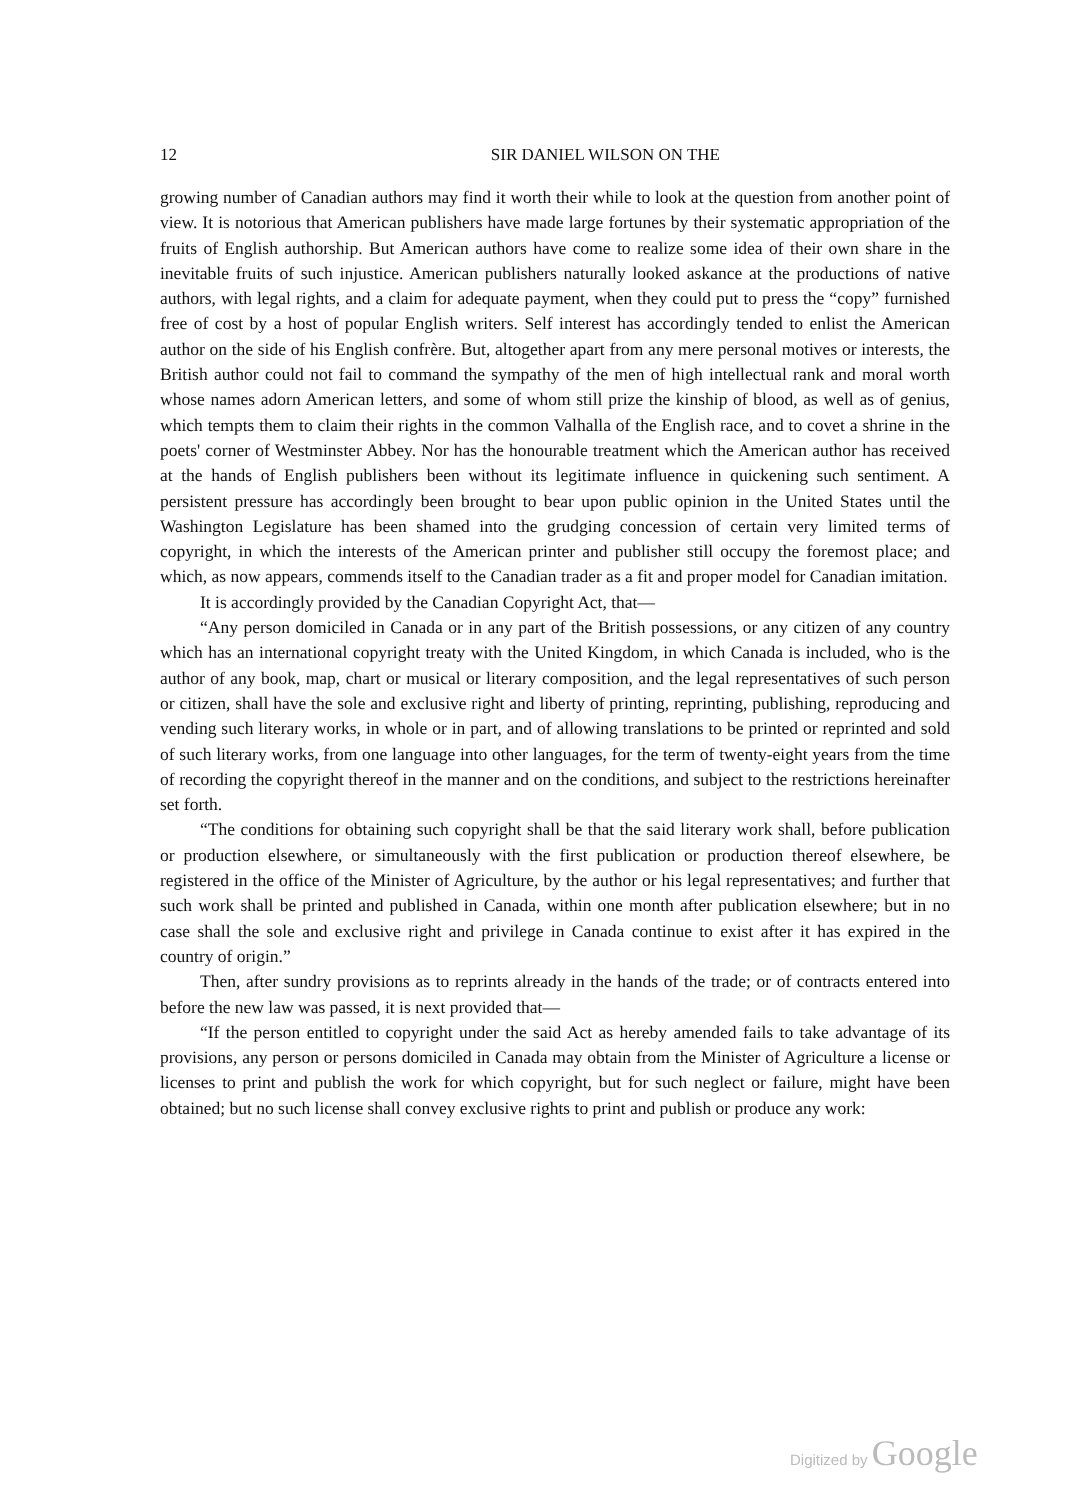12 SIR DANIEL WILSON ON THE
growing number of Canadian authors may find it worth their while to look at the question from another point of view. It is notorious that American publishers have made large fortunes by their systematic appropriation of the fruits of English authorship. But American authors have come to realize some idea of their own share in the inevitable fruits of such injustice. American publishers naturally looked askance at the productions of native authors, with legal rights, and a claim for adequate payment, when they could put to press the “copy” furnished free of cost by a host of popular English writers. Self interest has accordingly tended to enlist the American author on the side of his English confrère. But, altogether apart from any mere personal motives or interests, the British author could not fail to command the sympathy of the men of high intellectual rank and moral worth whose names adorn American letters, and some of whom still prize the kinship of blood, as well as of genius, which tempts them to claim their rights in the common Valhalla of the English race, and to covet a shrine in the poets' corner of Westminster Abbey. Nor has the honourable treatment which the American author has received at the hands of English publishers been without its legitimate influence in quickening such sentiment. A persistent pressure has accordingly been brought to bear upon public opinion in the United States until the Washington Legislature has been shamed into the grudging concession of certain very limited terms of copyright, in which the interests of the American printer and publisher still occupy the foremost place; and which, as now appears, commends itself to the Canadian trader as a fit and proper model for Canadian imitation.
It is accordingly provided by the Canadian Copyright Act, that—
“Any person domiciled in Canada or in any part of the British possessions, or any citizen of any country which has an international copyright treaty with the United Kingdom, in which Canada is included, who is the author of any book, map, chart or musical or literary composition, and the legal representatives of such person or citizen, shall have the sole and exclusive right and liberty of printing, reprinting, publishing, reproducing and vending such literary works, in whole or in part, and of allowing translations to be printed or reprinted and sold of such literary works, from one language into other languages, for the term of twenty-eight years from the time of recording the copyright thereof in the manner and on the conditions, and subject to the restrictions hereinafter set forth.
“The conditions for obtaining such copyright shall be that the said literary work shall, before publication or production elsewhere, or simultaneously with the first publication or production thereof elsewhere, be registered in the office of the Minister of Agriculture, by the author or his legal representatives; and further that such work shall be printed and published in Canada, within one month after publication elsewhere; but in no case shall the sole and exclusive right and privilege in Canada continue to exist after it has expired in the country of origin.”
Then, after sundry provisions as to reprints already in the hands of the trade; or of contracts entered into before the new law was passed, it is next provided that—
“If the person entitled to copyright under the said Act as hereby amended fails to take advantage of its provisions, any person or persons domiciled in Canada may obtain from the Minister of Agriculture a license or licenses to print and publish the work for which copyright, but for such neglect or failure, might have been obtained; but no such license shall convey exclusive rights to print and publish or produce any work:
Digitized by Google